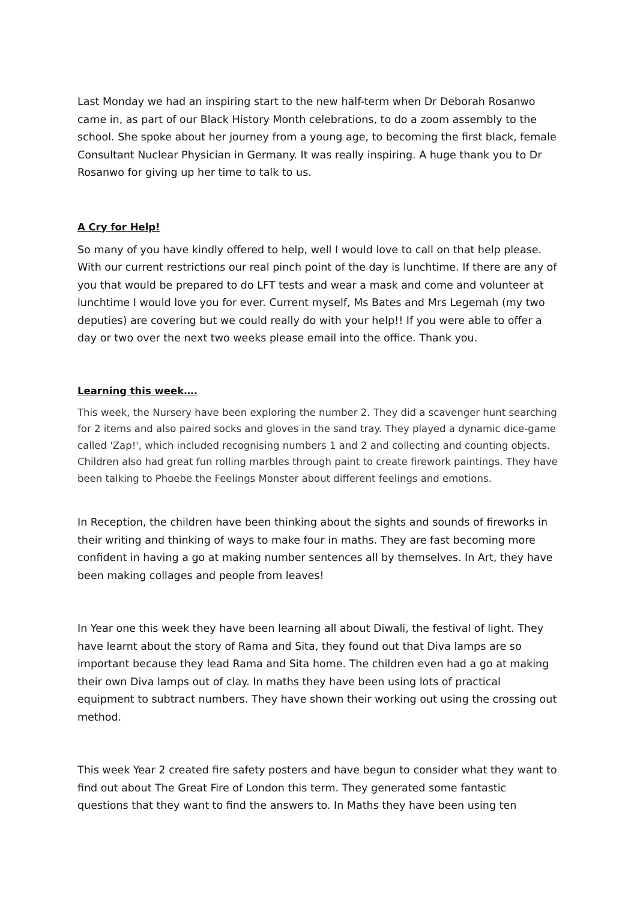Last Monday we had an inspiring start to the new half-term when Dr Deborah Rosanwo came in, as part of our Black History Month celebrations, to do a zoom assembly to the school. She spoke about her journey from a young age, to becoming the first black, female Consultant Nuclear Physician in Germany. It was really inspiring. A huge thank you to Dr Rosanwo for giving up her time to talk to us.
A Cry for Help!
So many of you have kindly offered to help, well I would love to call on that help please. With our current restrictions our real pinch point of the day is lunchtime. If there are any of you that would be prepared to do LFT tests and wear a mask and come and volunteer at lunchtime I would love you for ever. Current myself, Ms Bates and Mrs Legemah (my two deputies) are covering but we could really do with your help!! If you were able to offer a day or two over the next two weeks please email into the office. Thank you.
Learning this week….
This week, the Nursery have been exploring the number 2. They did a scavenger hunt searching for 2 items and also paired socks and gloves in the sand tray. They played a dynamic dice-game called 'Zap!', which included recognising numbers 1 and 2 and collecting and counting objects. Children also had great fun rolling marbles through paint to create firework paintings. They have been talking to Phoebe the Feelings Monster about different feelings and emotions.
In Reception, the children have been thinking about the sights and sounds of fireworks in their writing and thinking of ways to make four in maths. They are fast becoming more confident in having a go at making number sentences all by themselves. In Art, they have been making collages and people from leaves!
In Year one this week they have been learning all about Diwali, the festival of light. They have learnt about the story of Rama and Sita, they found out that Diva lamps are so important because they lead Rama and Sita home. The children even had a go at making their own Diva lamps out of clay. In maths they have been using lots of practical equipment to subtract numbers. They have shown their working out using the crossing out method.
This week Year 2 created fire safety posters and have begun to consider what they want to find out about The Great Fire of London this term. They generated some fantastic questions that they want to find the answers to. In Maths they have been using ten